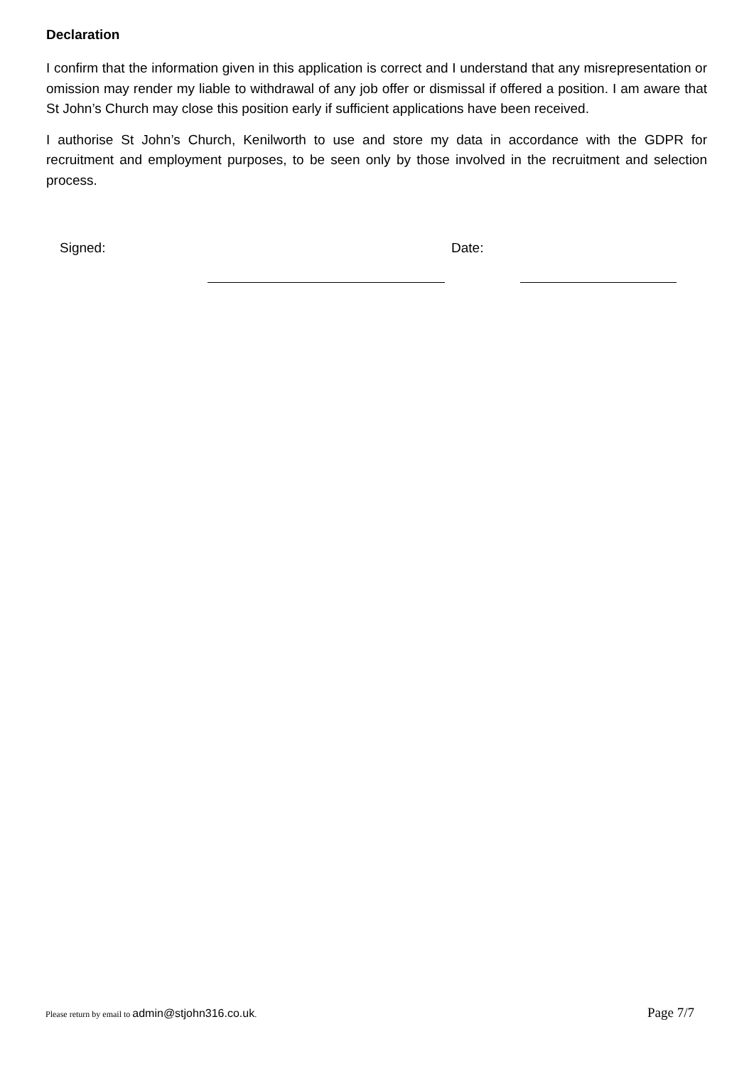Declaration
I confirm that the information given in this application is correct and I understand that any misrepresentation or omission may render my liable to withdrawal of any job offer or dismissal if offered a position. I am aware that St John’s Church may close this position early if sufficient applications have been received.
I authorise St John’s Church, Kenilworth to use and store my data in accordance with the GDPR for recruitment and employment purposes, to be seen only by those involved in the recruitment and selection process.
Signed: Date:
Please return by email to admin@stjohn316.co.uk.
Page 7/7